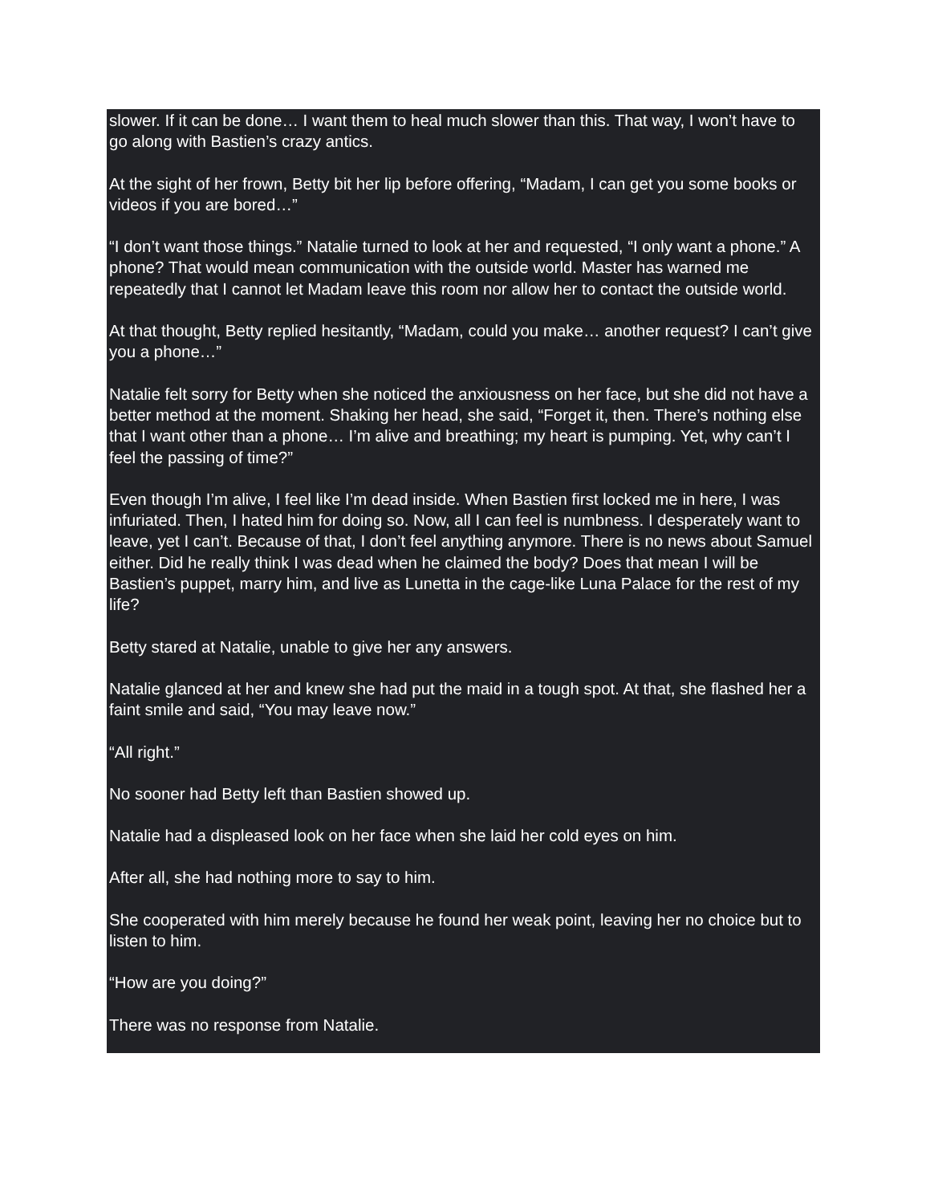slower. If it can be done… I want them to heal much slower than this. That way, I won’t have to go along with Bastien’s crazy antics.
At the sight of her frown, Betty bit her lip before offering, “Madam, I can get you some books or videos if you are bored…”
“I don’t want those things.” Natalie turned to look at her and requested, “I only want a phone.” A phone? That would mean communication with the outside world. Master has warned me repeatedly that I cannot let Madam leave this room nor allow her to contact the outside world.
At that thought, Betty replied hesitantly, “Madam, could you make… another request? I can’t give you a phone…”
Natalie felt sorry for Betty when she noticed the anxiousness on her face, but she did not have a better method at the moment. Shaking her head, she said, “Forget it, then. There’s nothing else that I want other than a phone… I’m alive and breathing; my heart is pumping. Yet, why can’t I feel the passing of time?”
Even though I’m alive, I feel like I’m dead inside. When Bastien first locked me in here, I was infuriated. Then, I hated him for doing so. Now, all I can feel is numbness. I desperately want to leave, yet I can’t. Because of that, I don’t feel anything anymore. There is no news about Samuel either. Did he really think I was dead when he claimed the body? Does that mean I will be Bastien’s puppet, marry him, and live as Lunetta in the cage-like Luna Palace for the rest of my life?
Betty stared at Natalie, unable to give her any answers.
Natalie glanced at her and knew she had put the maid in a tough spot. At that, she flashed her a faint smile and said, “You may leave now.”
“All right.”
No sooner had Betty left than Bastien showed up.
Natalie had a displeased look on her face when she laid her cold eyes on him.
After all, she had nothing more to say to him.
She cooperated with him merely because he found her weak point, leaving her no choice but to listen to him.
“How are you doing?”
There was no response from Natalie.